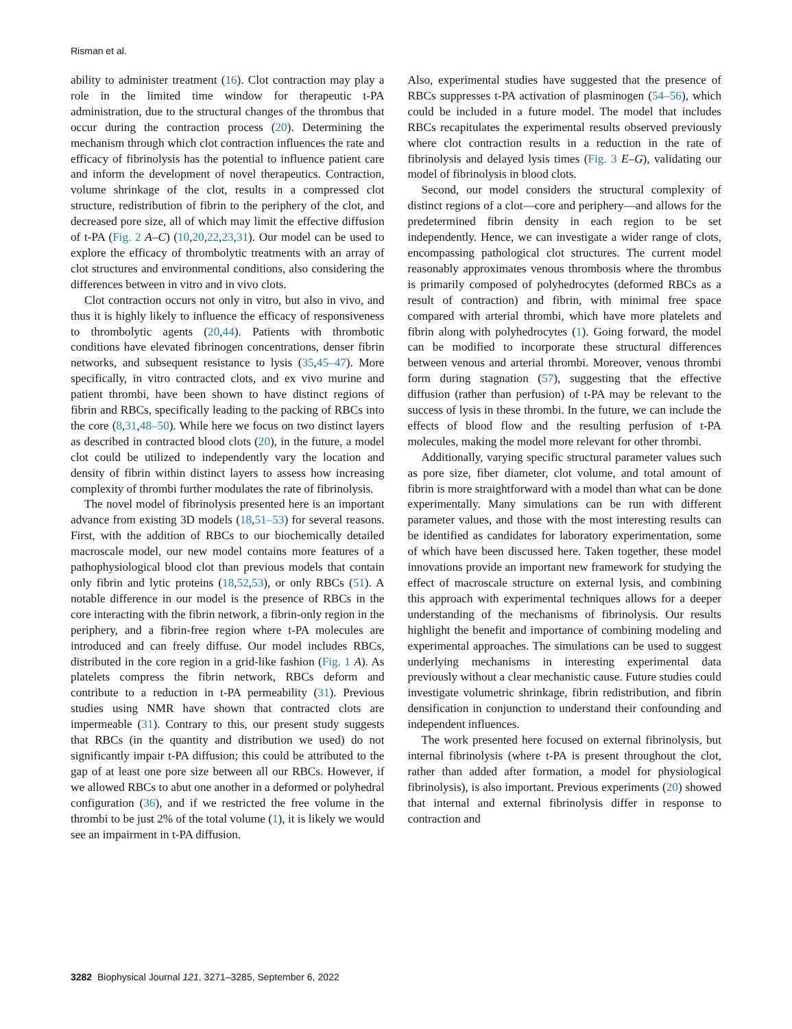Risman et al.
ability to administer treatment (16). Clot contraction may play a role in the limited time window for therapeutic t-PA administration, due to the structural changes of the thrombus that occur during the contraction process (20). Determining the mechanism through which clot contraction influences the rate and efficacy of fibrinolysis has the potential to influence patient care and inform the development of novel therapeutics. Contraction, volume shrinkage of the clot, results in a compressed clot structure, redistribution of fibrin to the periphery of the clot, and decreased pore size, all of which may limit the effective diffusion of t-PA (Fig. 2 A–C) (10,20,22,23,31). Our model can be used to explore the efficacy of thrombolytic treatments with an array of clot structures and environmental conditions, also considering the differences between in vitro and in vivo clots.
Clot contraction occurs not only in vitro, but also in vivo, and thus it is highly likely to influence the efficacy of responsiveness to thrombolytic agents (20,44). Patients with thrombotic conditions have elevated fibrinogen concentrations, denser fibrin networks, and subsequent resistance to lysis (35,45–47). More specifically, in vitro contracted clots, and ex vivo murine and patient thrombi, have been shown to have distinct regions of fibrin and RBCs, specifically leading to the packing of RBCs into the core (8,31,48–50). While here we focus on two distinct layers as described in contracted blood clots (20), in the future, a model clot could be utilized to independently vary the location and density of fibrin within distinct layers to assess how increasing complexity of thrombi further modulates the rate of fibrinolysis.
The novel model of fibrinolysis presented here is an important advance from existing 3D models (18,51–53) for several reasons. First, with the addition of RBCs to our biochemically detailed macroscale model, our new model contains more features of a pathophysiological blood clot than previous models that contain only fibrin and lytic proteins (18,52,53), or only RBCs (51). A notable difference in our model is the presence of RBCs in the core interacting with the fibrin network, a fibrin-only region in the periphery, and a fibrin-free region where t-PA molecules are introduced and can freely diffuse. Our model includes RBCs, distributed in the core region in a grid-like fashion (Fig. 1 A). As platelets compress the fibrin network, RBCs deform and contribute to a reduction in t-PA permeability (31). Previous studies using NMR have shown that contracted clots are impermeable (31). Contrary to this, our present study suggests that RBCs (in the quantity and distribution we used) do not significantly impair t-PA diffusion; this could be attributed to the gap of at least one pore size between all our RBCs. However, if we allowed RBCs to abut one another in a deformed or polyhedral configuration (36), and if we restricted the free volume in the thrombi to be just 2% of the total volume (1), it is likely we would see an impairment in t-PA diffusion.
Also, experimental studies have suggested that the presence of RBCs suppresses t-PA activation of plasminogen (54–56), which could be included in a future model. The model that includes RBCs recapitulates the experimental results observed previously where clot contraction results in a reduction in the rate of fibrinolysis and delayed lysis times (Fig. 3 E–G), validating our model of fibrinolysis in blood clots.
Second, our model considers the structural complexity of distinct regions of a clot—core and periphery—and allows for the predetermined fibrin density in each region to be set independently. Hence, we can investigate a wider range of clots, encompassing pathological clot structures. The current model reasonably approximates venous thrombosis where the thrombus is primarily composed of polyhedrocytes (deformed RBCs as a result of contraction) and fibrin, with minimal free space compared with arterial thrombi, which have more platelets and fibrin along with polyhedrocytes (1). Going forward, the model can be modified to incorporate these structural differences between venous and arterial thrombi. Moreover, venous thrombi form during stagnation (57), suggesting that the effective diffusion (rather than perfusion) of t-PA may be relevant to the success of lysis in these thrombi. In the future, we can include the effects of blood flow and the resulting perfusion of t-PA molecules, making the model more relevant for other thrombi.
Additionally, varying specific structural parameter values such as pore size, fiber diameter, clot volume, and total amount of fibrin is more straightforward with a model than what can be done experimentally. Many simulations can be run with different parameter values, and those with the most interesting results can be identified as candidates for laboratory experimentation, some of which have been discussed here. Taken together, these model innovations provide an important new framework for studying the effect of macroscale structure on external lysis, and combining this approach with experimental techniques allows for a deeper understanding of the mechanisms of fibrinolysis. Our results highlight the benefit and importance of combining modeling and experimental approaches. The simulations can be used to suggest underlying mechanisms in interesting experimental data previously without a clear mechanistic cause. Future studies could investigate volumetric shrinkage, fibrin redistribution, and fibrin densification in conjunction to understand their confounding and independent influences.
The work presented here focused on external fibrinolysis, but internal fibrinolysis (where t-PA is present throughout the clot, rather than added after formation, a model for physiological fibrinolysis), is also important. Previous experiments (20) showed that internal and external fibrinolysis differ in response to contraction and
3282 Biophysical Journal 121, 3271–3285, September 6, 2022